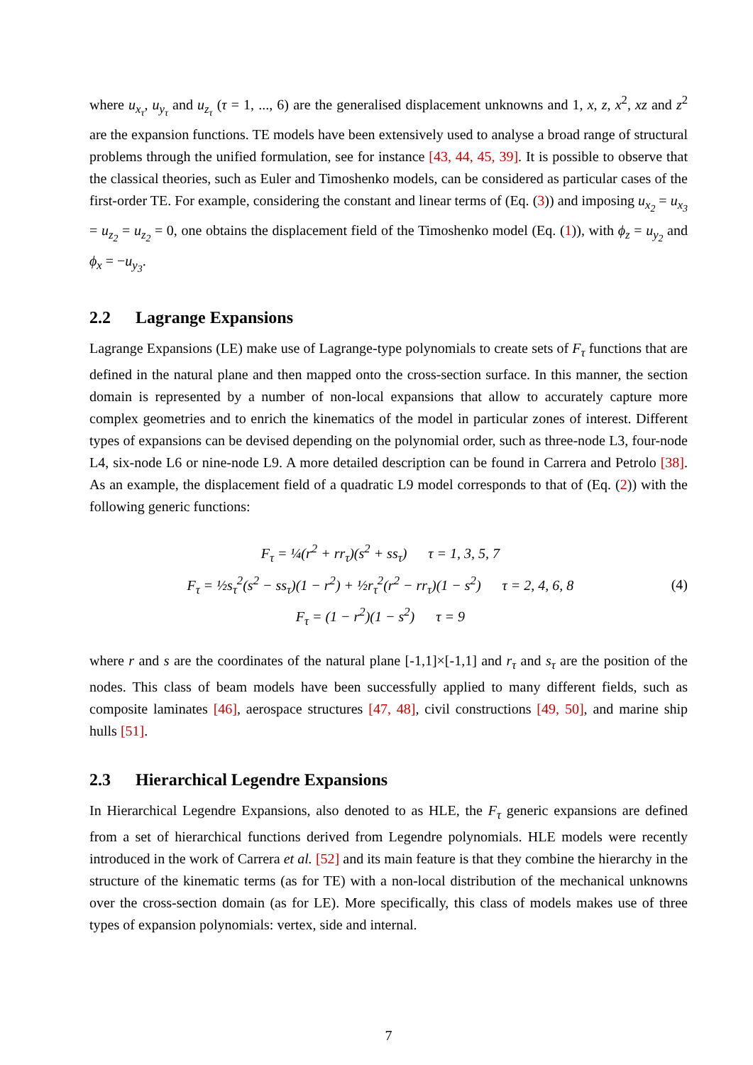where u<sub>x<sub>τ</sub></sub>, u<sub>y<sub>τ</sub></sub> and u<sub>z<sub>τ</sub></sub> (τ = 1, ..., 6) are the generalised displacement unknowns and 1, x, z, x<sup>2</sup>, xz and z<sup>2</sup> are the expansion functions. TE models have been extensively used to analyse a broad range of structural problems through the unified formulation, see for instance [43, 44, 45, 39]. It is possible to observe that the classical theories, such as Euler and Timoshenko models, can be considered as particular cases of the first-order TE. For example, considering the constant and linear terms of (Eq. (3)) and imposing u<sub>x<sub>2</sub></sub> = u<sub>x<sub>3</sub></sub> = u<sub>z<sub>2</sub></sub> = u<sub>z<sub>2</sub></sub> = 0, one obtains the displacement field of the Timoshenko model (Eq. (1)), with ϕ<sub>z</sub> = u<sub>y<sub>2</sub></sub> and ϕ<sub>x</sub> = −u<sub>y<sub>3</sub></sub>.
2.2 Lagrange Expansions
Lagrange Expansions (LE) make use of Lagrange-type polynomials to create sets of F<sub>τ</sub> functions that are defined in the natural plane and then mapped onto the cross-section surface. In this manner, the section domain is represented by a number of non-local expansions that allow to accurately capture more complex geometries and to enrich the kinematics of the model in particular zones of interest. Different types of expansions can be devised depending on the polynomial order, such as three-node L3, four-node L4, six-node L6 or nine-node L9. A more detailed description can be found in Carrera and Petrolo [38]. As an example, the displacement field of a quadratic L9 model corresponds to that of (Eq. (2)) with the following generic functions:
F<sub>τ</sub> = ¼(r<sup>2</sup> + rr<sub>τ</sub>)(s<sup>2</sup> + ss<sub>τ</sub>) τ = 1, 3, 5, 7
F<sub>τ</sub> = ½s<sub>τ</sub><sup>2</sup>(s<sup>2</sup> − ss<sub>τ</sub>)(1 − r<sup>2</sup>) + ½r<sub>τ</sub><sup>2</sup>(r<sup>2</sup> − rr<sub>τ</sub>)(1 − s<sup>2</sup>) τ = 2, 4, 6, 8
F<sub>τ</sub> = (1 − r<sup>2</sup>)(1 − s<sup>2</sup>) τ = 9
(4)
where r and s are the coordinates of the natural plane [-1,1]×[-1,1] and r<sub>τ</sub> and s<sub>τ</sub> are the position of the nodes. This class of beam models have been successfully applied to many different fields, such as composite laminates [46], aerospace structures [47, 48], civil constructions [49, 50], and marine ship hulls [51].
2.3 Hierarchical Legendre Expansions
In Hierarchical Legendre Expansions, also denoted to as HLE, the F<sub>τ</sub> generic expansions are defined from a set of hierarchical functions derived from Legendre polynomials. HLE models were recently introduced in the work of Carrera et al. [52] and its main feature is that they combine the hierarchy in the structure of the kinematic terms (as for TE) with a non-local distribution of the mechanical unknowns over the cross-section domain (as for LE). More specifically, this class of models makes use of three types of expansion polynomials: vertex, side and internal.
7